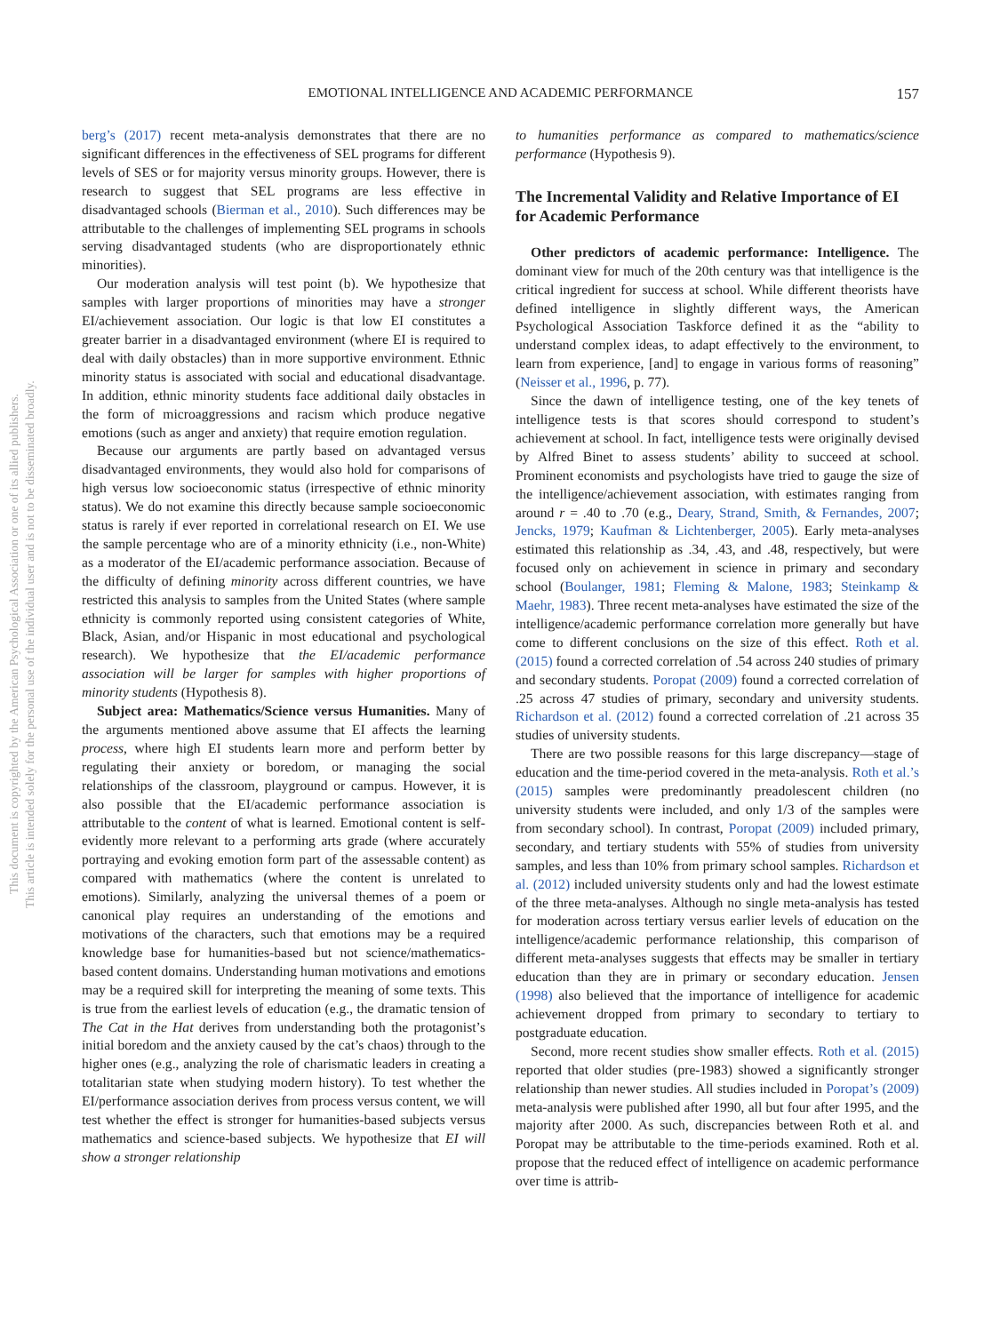EMOTIONAL INTELLIGENCE AND ACADEMIC PERFORMANCE
157
This document is copyrighted by the American Psychological Association or one of its allied publishers.
This article is intended solely for the personal use of the individual user and is not to be disseminated broadly.
berg’s (2017) recent meta-analysis demonstrates that there are no significant differences in the effectiveness of SEL programs for different levels of SES or for majority versus minority groups. However, there is research to suggest that SEL programs are less effective in disadvantaged schools (Bierman et al., 2010). Such differences may be attributable to the challenges of implementing SEL programs in schools serving disadvantaged students (who are disproportionately ethnic minorities).
Our moderation analysis will test point (b). We hypothesize that samples with larger proportions of minorities may have a stronger EI/achievement association. Our logic is that low EI constitutes a greater barrier in a disadvantaged environment (where EI is required to deal with daily obstacles) than in more supportive environment. Ethnic minority status is associated with social and educational disadvantage. In addition, ethnic minority students face additional daily obstacles in the form of microaggressions and racism which produce negative emotions (such as anger and anxiety) that require emotion regulation.
Because our arguments are partly based on advantaged versus disadvantaged environments, they would also hold for comparisons of high versus low socioeconomic status (irrespective of ethnic minority status). We do not examine this directly because sample socioeconomic status is rarely if ever reported in correlational research on EI. We use the sample percentage who are of a minority ethnicity (i.e., non-White) as a moderator of the EI/academic performance association. Because of the difficulty of defining minority across different countries, we have restricted this analysis to samples from the United States (where sample ethnicity is commonly reported using consistent categories of White, Black, Asian, and/or Hispanic in most educational and psychological research). We hypothesize that the EI/academic performance association will be larger for samples with higher proportions of minority students (Hypothesis 8).
Subject area: Mathematics/Science versus Humanities. Many of the arguments mentioned above assume that EI affects the learning process, where high EI students learn more and perform better by regulating their anxiety or boredom, or managing the social relationships of the classroom, playground or campus. However, it is also possible that the EI/academic performance association is attributable to the content of what is learned. Emotional content is self-evidently more relevant to a performing arts grade (where accurately portraying and evoking emotion form part of the assessable content) as compared with mathematics (where the content is unrelated to emotions). Similarly, analyzing the universal themes of a poem or canonical play requires an understanding of the emotions and motivations of the characters, such that emotions may be a required knowledge base for humanities-based but not science/mathematics-based content domains. Understanding human motivations and emotions may be a required skill for interpreting the meaning of some texts. This is true from the earliest levels of education (e.g., the dramatic tension of The Cat in the Hat derives from understanding both the protagonist’s initial boredom and the anxiety caused by the cat’s chaos) through to the higher ones (e.g., analyzing the role of charismatic leaders in creating a totalitarian state when studying modern history). To test whether the EI/performance association derives from process versus content, we will test whether the effect is stronger for humanities-based subjects versus mathematics and science-based subjects. We hypothesize that EI will show a stronger relationship
to humanities performance as compared to mathematics/science performance (Hypothesis 9).
The Incremental Validity and Relative Importance of EI for Academic Performance
Other predictors of academic performance: Intelligence. The dominant view for much of the 20th century was that intelligence is the critical ingredient for success at school. While different theorists have defined intelligence in slightly different ways, the American Psychological Association Taskforce defined it as the “ability to understand complex ideas, to adapt effectively to the environment, to learn from experience, [and] to engage in various forms of reasoning” (Neisser et al., 1996, p. 77).
Since the dawn of intelligence testing, one of the key tenets of intelligence tests is that scores should correspond to student’s achievement at school. In fact, intelligence tests were originally devised by Alfred Binet to assess students’ ability to succeed at school. Prominent economists and psychologists have tried to gauge the size of the intelligence/achievement association, with estimates ranging from around r = .40 to .70 (e.g., Deary, Strand, Smith, & Fernandes, 2007; Jencks, 1979; Kaufman & Lichtenberger, 2005). Early meta-analyses estimated this relationship as .34, .43, and .48, respectively, but were focused only on achievement in science in primary and secondary school (Boulanger, 1981; Fleming & Malone, 1983; Steinkamp & Maehr, 1983). Three recent meta-analyses have estimated the size of the intelligence/academic performance correlation more generally but have come to different conclusions on the size of this effect. Roth et al. (2015) found a corrected correlation of .54 across 240 studies of primary and secondary students. Poropat (2009) found a corrected correlation of .25 across 47 studies of primary, secondary and university students. Richardson et al. (2012) found a corrected correlation of .21 across 35 studies of university students.
There are two possible reasons for this large discrepancy—stage of education and the time-period covered in the meta-analysis. Roth et al.’s (2015) samples were predominantly preadolescent children (no university students were included, and only 1/3 of the samples were from secondary school). In contrast, Poropat (2009) included primary, secondary, and tertiary students with 55% of studies from university samples, and less than 10% from primary school samples. Richardson et al. (2012) included university students only and had the lowest estimate of the three meta-analyses. Although no single meta-analysis has tested for moderation across tertiary versus earlier levels of education on the intelligence/academic performance relationship, this comparison of different meta-analyses suggests that effects may be smaller in tertiary education than they are in primary or secondary education. Jensen (1998) also believed that the importance of intelligence for academic achievement dropped from primary to secondary to tertiary to postgraduate education.
Second, more recent studies show smaller effects. Roth et al. (2015) reported that older studies (pre-1983) showed a significantly stronger relationship than newer studies. All studies included in Poropat’s (2009) meta-analysis were published after 1990, all but four after 1995, and the majority after 2000. As such, discrepancies between Roth et al. and Poropat may be attributable to the time-periods examined. Roth et al. propose that the reduced effect of intelligence on academic performance over time is attrib-